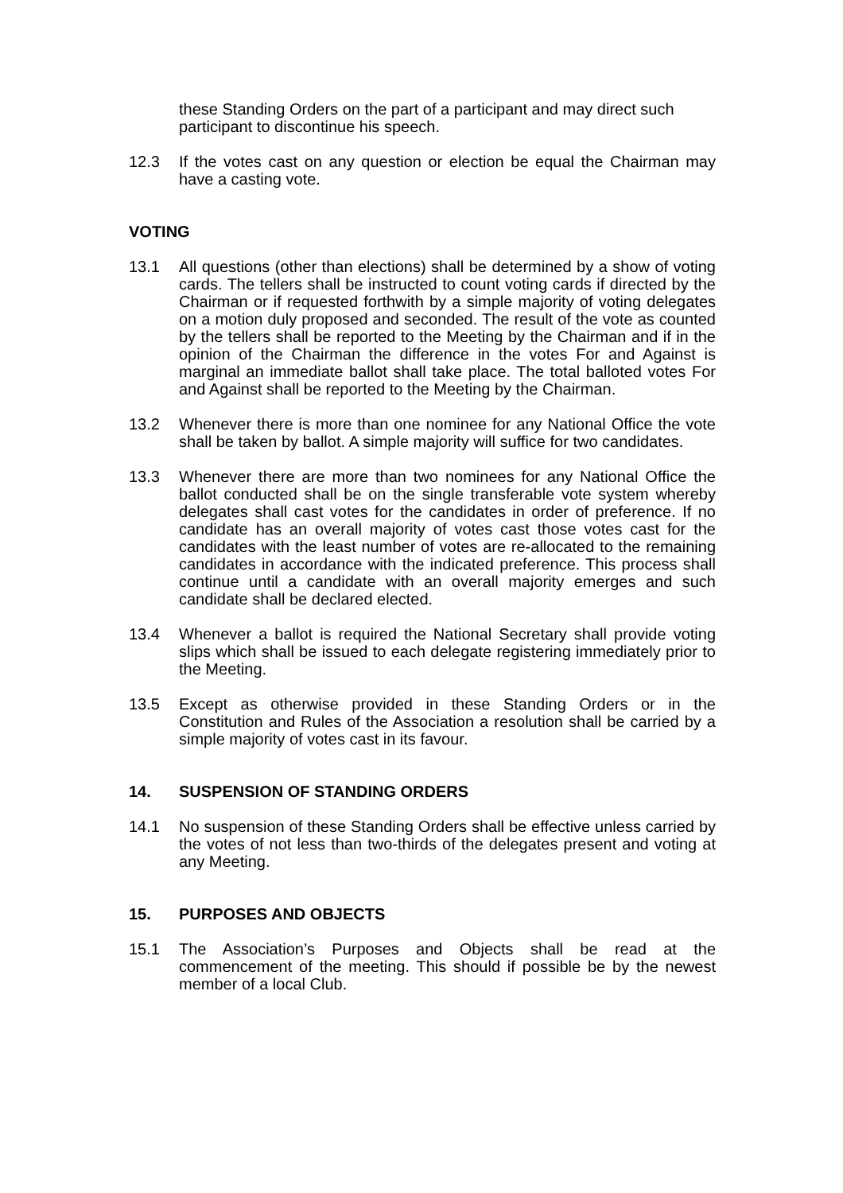these Standing Orders on the part of a participant and may direct such participant to discontinue his speech.
12.3 If the votes cast on any question or election be equal the Chairman may have a casting vote.
VOTING
13.1 All questions (other than elections) shall be determined by a show of voting cards. The tellers shall be instructed to count voting cards if directed by the Chairman or if requested forthwith by a simple majority of voting delegates on a motion duly proposed and seconded. The result of the vote as counted by the tellers shall be reported to the Meeting by the Chairman and if in the opinion of the Chairman the difference in the votes For and Against is marginal an immediate ballot shall take place. The total balloted votes For and Against shall be reported to the Meeting by the Chairman.
13.2 Whenever there is more than one nominee for any National Office the vote shall be taken by ballot. A simple majority will suffice for two candidates.
13.3 Whenever there are more than two nominees for any National Office the ballot conducted shall be on the single transferable vote system whereby delegates shall cast votes for the candidates in order of preference. If no candidate has an overall majority of votes cast those votes cast for the candidates with the least number of votes are re-allocated to the remaining candidates in accordance with the indicated preference. This process shall continue until a candidate with an overall majority emerges and such candidate shall be declared elected.
13.4 Whenever a ballot is required the National Secretary shall provide voting slips which shall be issued to each delegate registering immediately prior to the Meeting.
13.5 Except as otherwise provided in these Standing Orders or in the Constitution and Rules of the Association a resolution shall be carried by a simple majority of votes cast in its favour.
14. SUSPENSION OF STANDING ORDERS
14.1 No suspension of these Standing Orders shall be effective unless carried by the votes of not less than two-thirds of the delegates present and voting at any Meeting.
15. PURPOSES AND OBJECTS
15.1 The Association’s Purposes and Objects shall be read at the commencement of the meeting. This should if possible be by the newest member of a local Club.